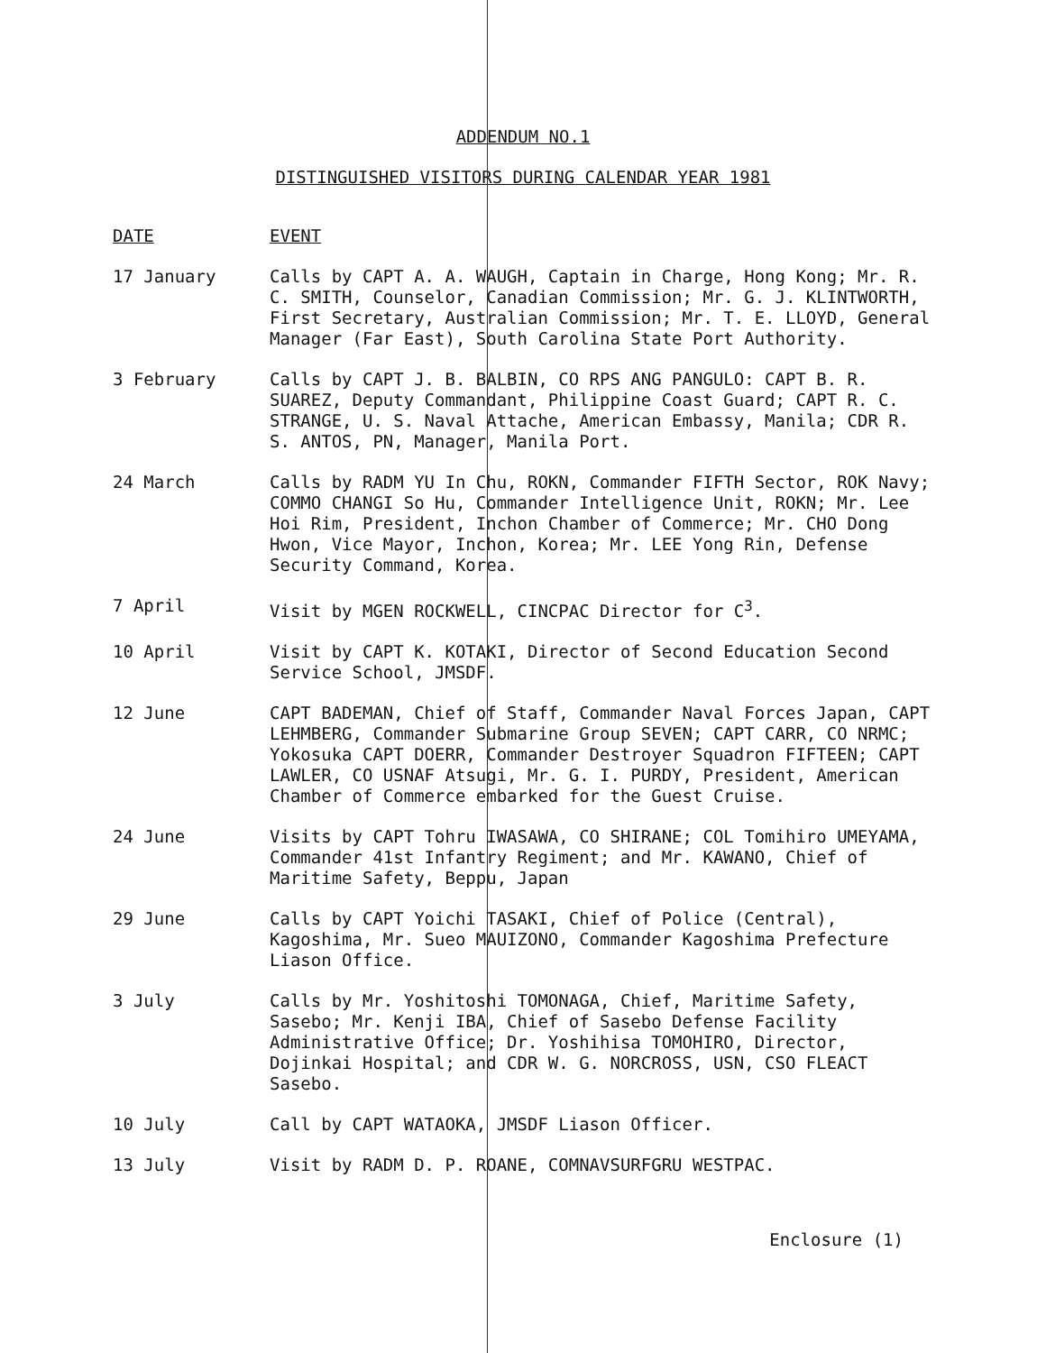ADDENDUM NO.1
DISTINGUISHED VISITORS DURING CALENDAR YEAR 1981
DATE EVENT
17 January Calls by CAPT A. A. WAUGH, Captain in Charge, Hong Kong; Mr. R. C. SMITH, Counselor, Canadian Commission; Mr. G. J. KLINTWORTH, First Secretary, Australian Commission; Mr. T. E. LLOYD, General Manager (Far East), South Carolina State Port Authority.
3 February Calls by CAPT J. B. BALBIN, CO RPS ANG PANGULO: CAPT B. R. SUAREZ, Deputy Commandant, Philippine Coast Guard; CAPT R. C. STRANGE, U. S. Naval Attache, American Embassy, Manila; CDR R. S. ANTOS, PN, Manager, Manila Port.
24 March Calls by RADM YU In Chu, ROKN, Commander FIFTH Sector, ROK Navy; COMMO CHANGI So Hu, Commander Intelligence Unit, ROKN; Mr. Lee Hoi Rim, President, Inchon Chamber of Commerce; Mr. CHO Dong Hwon, Vice Mayor, Inchon, Korea; Mr. LEE Yong Rin, Defense Security Command, Korea.
7 April Visit by MGEN ROCKWELL, CINCPAC Director for C<sup>3</sup>.
10 April Visit by CAPT K. KOTAKI, Director of Second Education Second Service School, JMSDF.
12 June CAPT BADEMAN, Chief of Staff, Commander Naval Forces Japan, CAPT LEHMBERG, Commander Submarine Group SEVEN; CAPT CARR, CO NRMC; Yokosuka CAPT DOERR, Commander Destroyer Squadron FIFTEEN; CAPT LAWLER, CO USNAF Atsugi, Mr. G. I. PURDY, President, American Chamber of Commerce embarked for the Guest Cruise.
24 June Visits by CAPT Tohru IWASAWA, CO SHIRANE; COL Tomihiro UMEYAMA, Commander 41st Infantry Regiment; and Mr. KAWANO, Chief of Maritime Safety, Beppu, Japan
29 June Calls by CAPT Yoichi TASAKI, Chief of Police (Central), Kagoshima, Mr. Sueo MAUIZONO, Commander Kagoshima Prefecture Liason Office.
3 July Calls by Mr. Yoshitoshi TOMONAGA, Chief, Maritime Safety, Sasebo; Mr. Kenji IBA, Chief of Sasebo Defense Facility Administrative Office; Dr. Yoshihisa TOMOHIRO, Director, Dojinkai Hospital; and CDR W. G. NORCROSS, USN, CSO FLEACT Sasebo.
10 July Call by CAPT WATAOKA, JMSDF Liason Officer.
13 July Visit by RADM D. P. ROANE, COMNAVSURFGRU WESTPAC.
Enclosure (1)